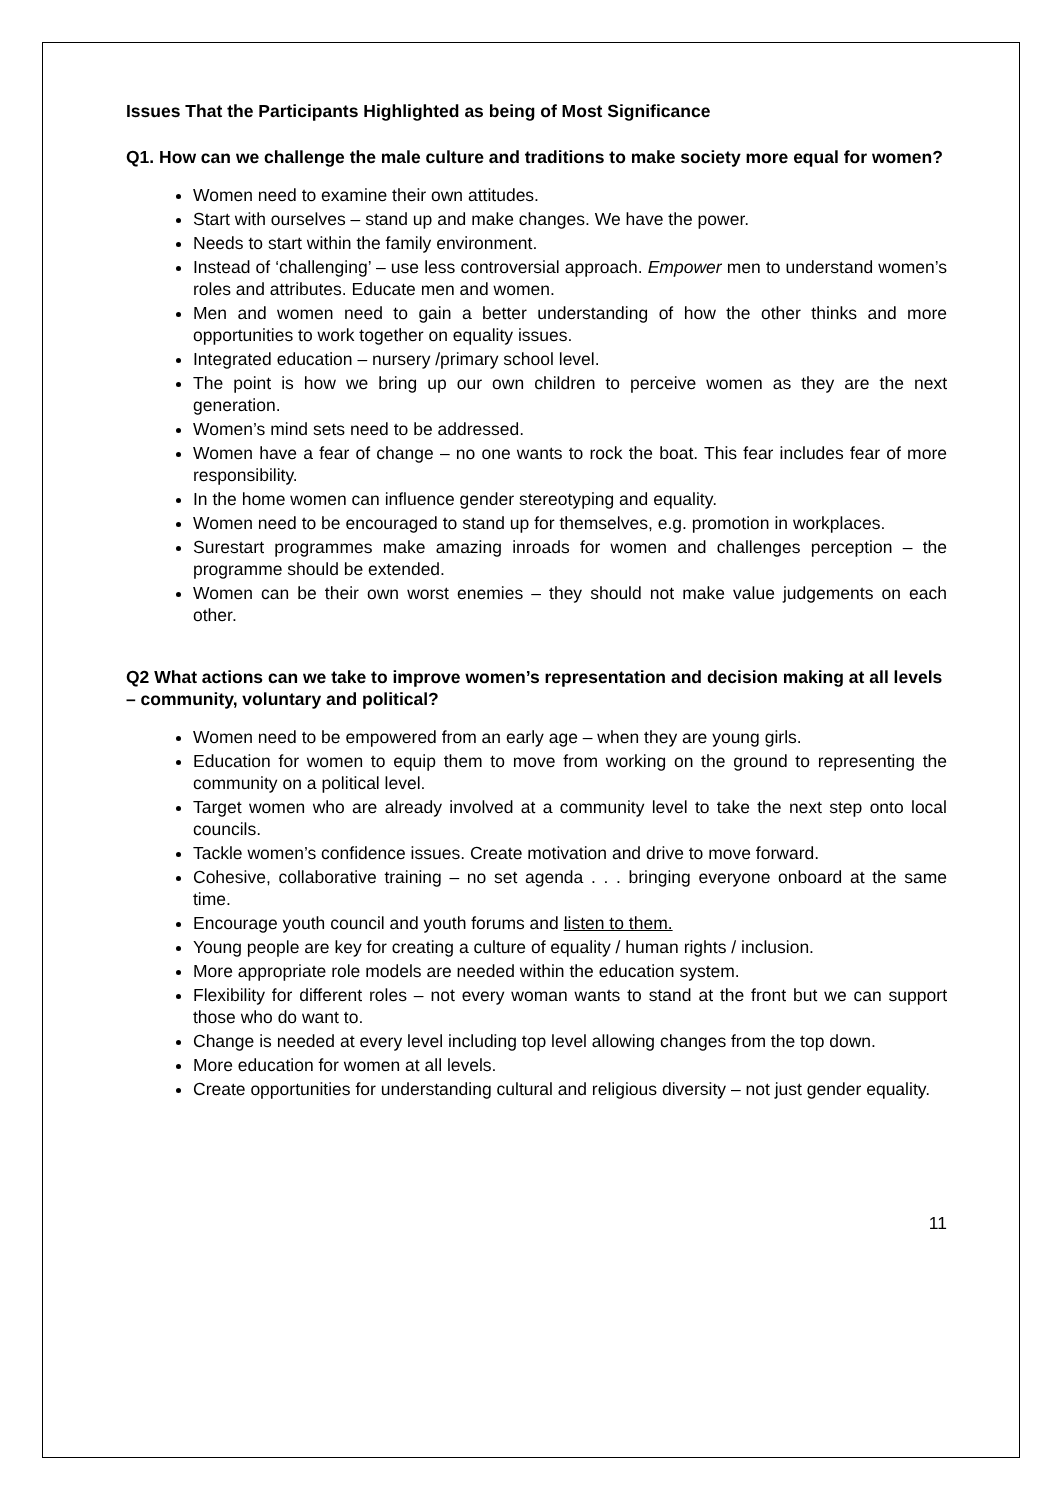Issues That the Participants Highlighted as being of Most Significance
Q1. How can we challenge the male culture and traditions to make society more equal for women?
Women need to examine their own attitudes.
Start with ourselves – stand up and make changes. We have the power.
Needs to start within the family environment.
Instead of ‘challenging’ – use less controversial approach. Empower men to understand women’s roles and attributes. Educate men and women.
Men and women need to gain a better understanding of how the other thinks and more opportunities to work together on equality issues.
Integrated education – nursery /primary school level.
The point is how we bring up our own children to perceive women as they are the next generation.
Women’s mind sets need to be addressed.
Women have a fear of change – no one wants to rock the boat. This fear includes fear of more responsibility.
In the home women can influence gender stereotyping and equality.
Women need to be encouraged to stand up for themselves, e.g. promotion in workplaces.
Surestart programmes make amazing inroads for women and challenges perception – the programme should be extended.
Women can be their own worst enemies – they should not make value judgements on each other.
Q2 What actions can we take to improve women’s representation and decision making at all levels – community, voluntary and political?
Women need to be empowered from an early age – when they are young girls.
Education for women to equip them to move from working on the ground to representing the community on a political level.
Target women who are already involved at a community level to take the next step onto local councils.
Tackle women’s confidence issues. Create motivation and drive to move forward.
Cohesive, collaborative training – no set agenda . . . bringing everyone onboard at the same time.
Encourage youth council and youth forums and listen to them.
Young people are key for creating a culture of equality / human rights / inclusion.
More appropriate role models are needed within the education system.
Flexibility for different roles – not every woman wants to stand at the front but we can support those who do want to.
Change is needed at every level including top level allowing changes from the top down.
More education for women at all levels.
Create opportunities for understanding cultural and religious diversity – not just gender equality.
11